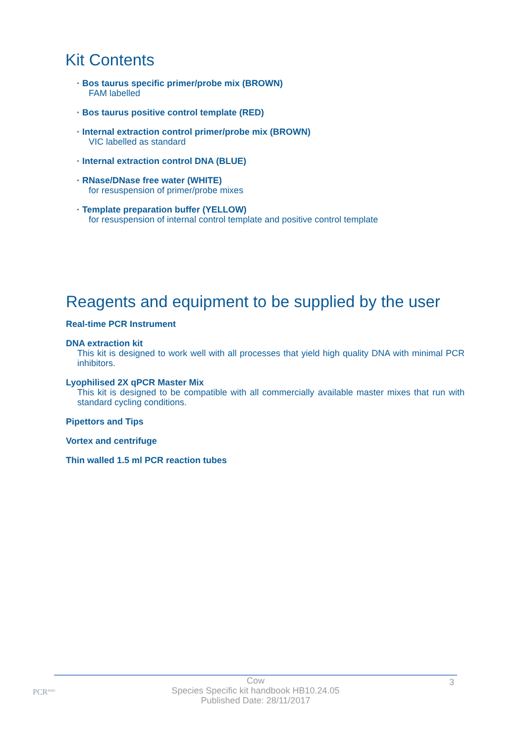Kit Contents
· Bos taurus specific primer/probe mix (BROWN)
FAM labelled
· Bos taurus positive control template (RED)
· Internal extraction control primer/probe mix (BROWN)
VIC labelled as standard
· Internal extraction control DNA (BLUE)
· RNase/DNase free water (WHITE)
for resuspension of primer/probe mixes
· Template preparation buffer (YELLOW)
for resuspension of internal control template and positive control template
Reagents and equipment to be supplied by the user
Real-time PCR Instrument
DNA extraction kit
This kit is designed to work well with all processes that yield high quality DNA with minimal PCR inhibitors.
Lyophilised 2X qPCR Master Mix
This kit is designed to be compatible with all commercially available master mixes that run with standard cycling conditions.
Pipettors and Tips
Vortex and centrifuge
Thin walled 1.5 ml PCR reaction tubes
PCR<sup>max</sup>
Cow
Species Specific kit handbook HB10.24.05
Published Date: 28/11/2017
3